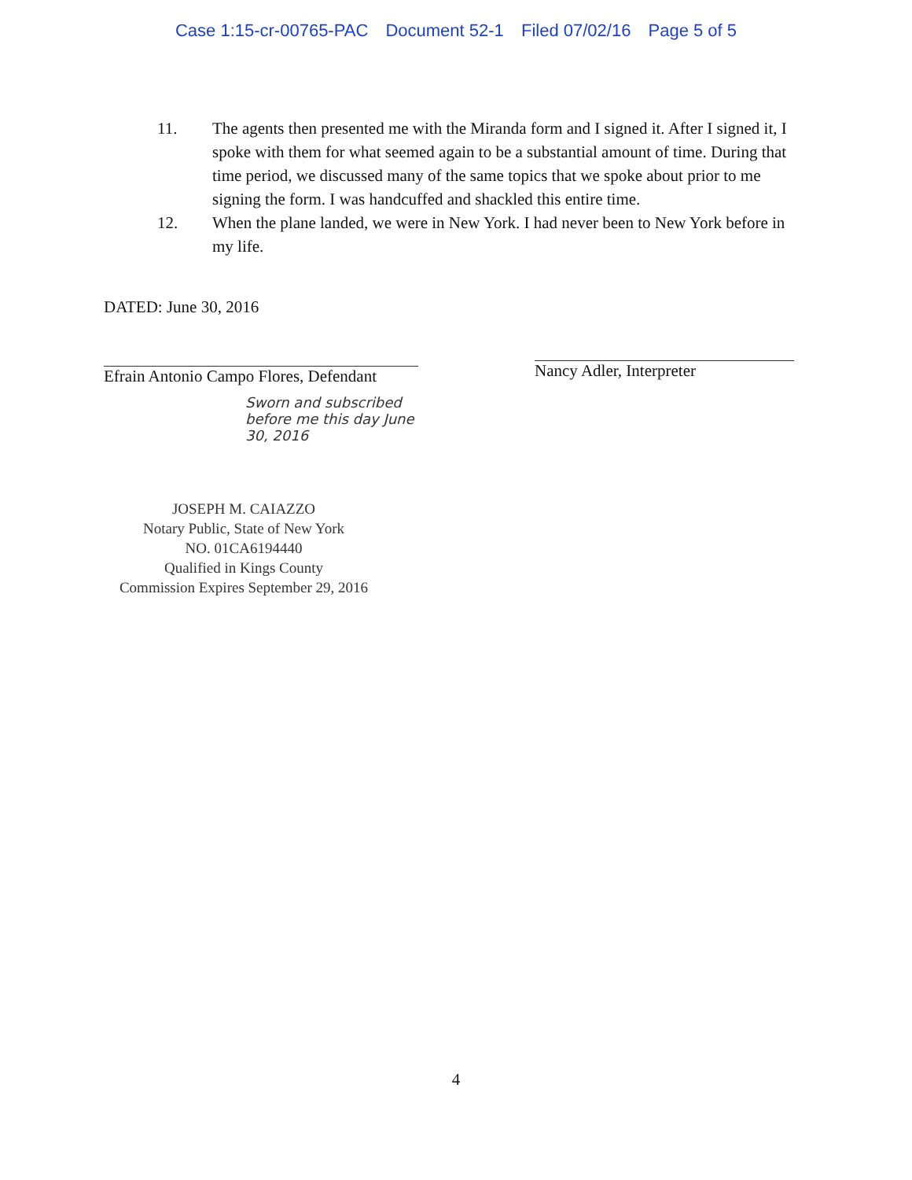Case 1:15-cr-00765-PAC Document 52-1 Filed 07/02/16 Page 5 of 5
11. The agents then presented me with the Miranda form and I signed it. After I signed it, I spoke with them for what seemed again to be a substantial amount of time. During that time period, we discussed many of the same topics that we spoke about prior to me signing the form. I was handcuffed and shackled this entire time.
12. When the plane landed, we were in New York. I had never been to New York before in my life.
DATED: June 30, 2016
Efrain Antonio Campo Flores, Defendant
Sworn and subscribed before me this day June 30, 2016
Nancy Adler, Interpreter
JOSEPH M. CAIAZZO
Notary Public, State of New York
NO. 01CA6194440
Qualified in Kings County
Commission Expires September 29, 2016
4